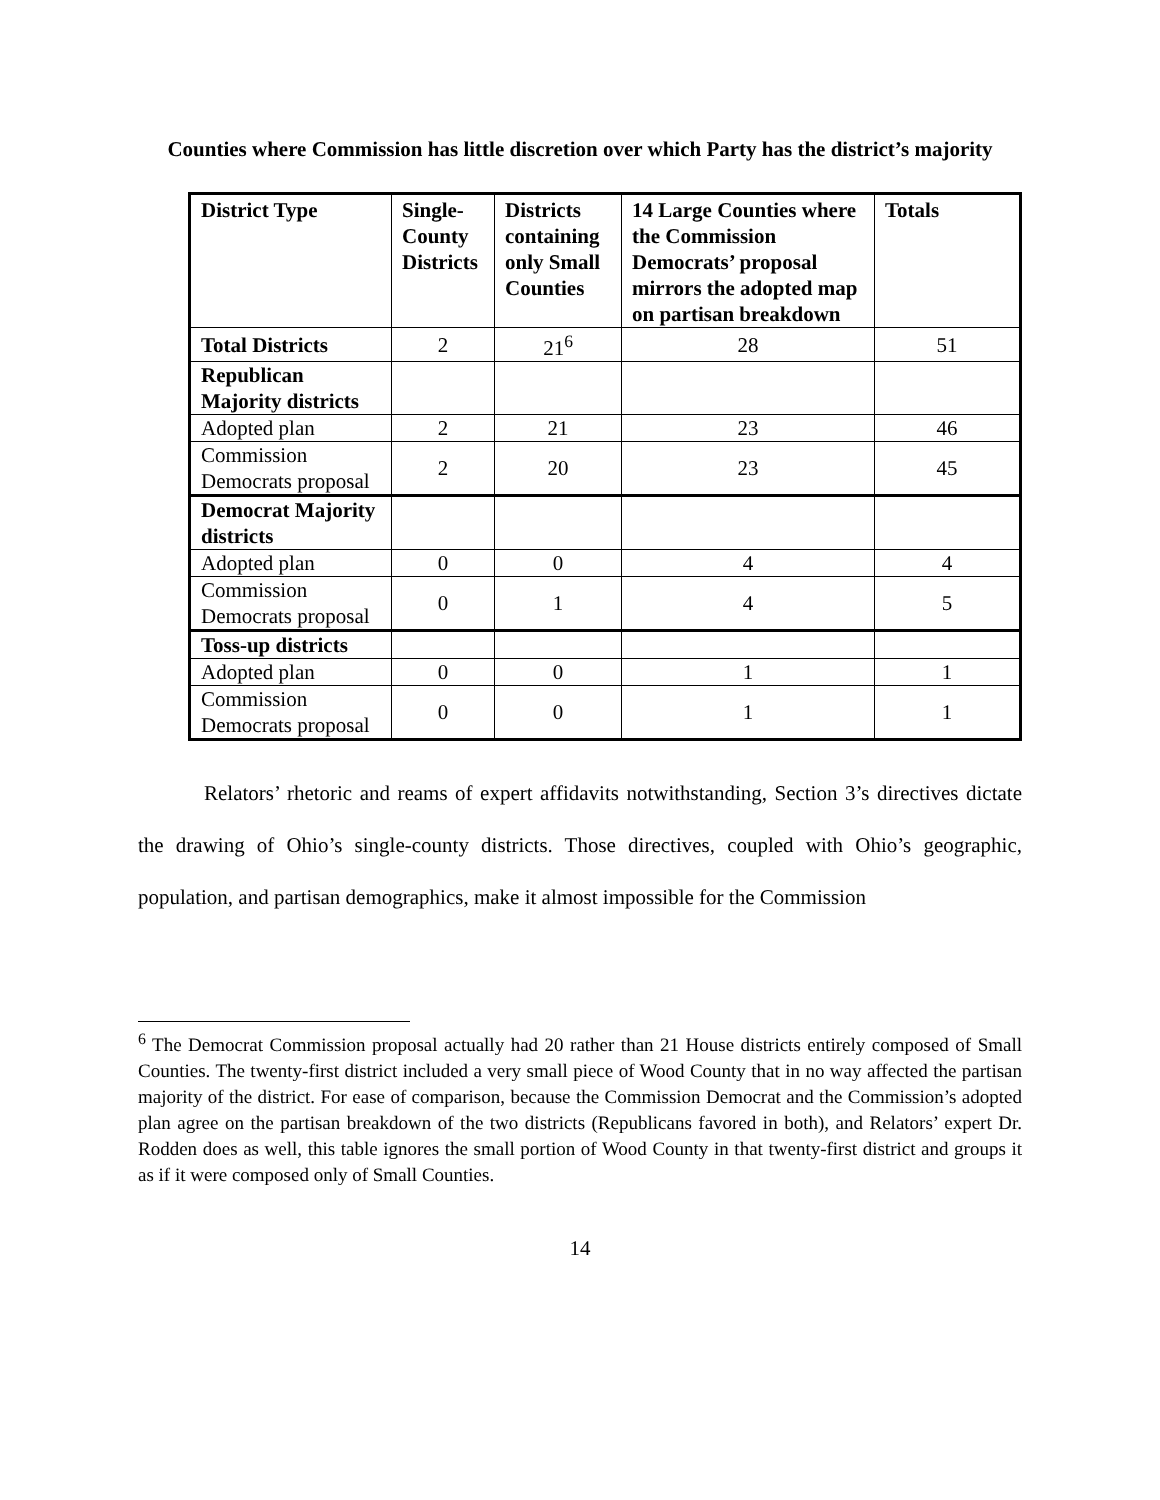Counties where Commission has little discretion over which Party has the district’s majority
| District Type | Single-County Districts | Districts containing only Small Counties | 14 Large Counties where the Commission Democrats’ proposal mirrors the adopted map on partisan breakdown | Totals |
| --- | --- | --- | --- | --- |
| Total Districts | 2 | 21<sup>6</sup> | 28 | 51 |
| Republican Majority districts | | | | |
| Adopted plan | 2 | 21 | 23 | 46 |
| Commission Democrats proposal | 2 | 20 | 23 | 45 |
| Democrat Majority districts | | | | |
| Adopted plan | 0 | 0 | 4 | 4 |
| Commission Democrats proposal | 0 | 1 | 4 | 5 |
| Toss-up districts | | | | |
| Adopted plan | 0 | 0 | 1 | 1 |
| Commission Democrats proposal | 0 | 0 | 1 | 1 |
Relators’ rhetoric and reams of expert affidavits notwithstanding, Section 3’s directives dictate the drawing of Ohio’s single-county districts. Those directives, coupled with Ohio’s geographic, population, and partisan demographics, make it almost impossible for the Commission
<sup>6</sup> The Democrat Commission proposal actually had 20 rather than 21 House districts entirely composed of Small Counties. The twenty-first district included a very small piece of Wood County that in no way affected the partisan majority of the district. For ease of comparison, because the Commission Democrat and the Commission’s adopted plan agree on the partisan breakdown of the two districts (Republicans favored in both), and Relators’ expert Dr. Rodden does as well, this table ignores the small portion of Wood County in that twenty-first district and groups it as if it were composed only of Small Counties.
14